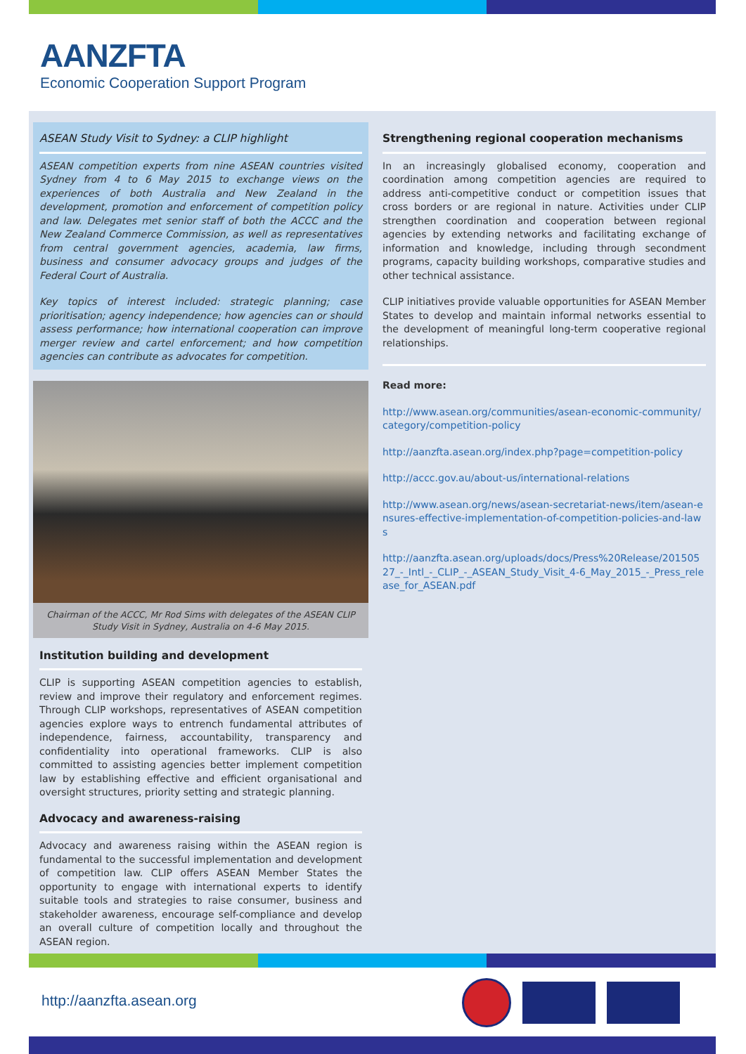AANZFTA
Economic Cooperation Support Program
ASEAN Study Visit to Sydney: a CLIP highlight
ASEAN competition experts from nine ASEAN countries visited Sydney from 4 to 6 May 2015 to exchange views on the experiences of both Australia and New Zealand in the development, promotion and enforcement of competition policy and law. Delegates met senior staff of both the ACCC and the New Zealand Commerce Commission, as well as representatives from central government agencies, academia, law firms, business and consumer advocacy groups and judges of the Federal Court of Australia.
Key topics of interest included: strategic planning; case prioritisation; agency independence; how agencies can or should assess performance; how international cooperation can improve merger review and cartel enforcement; and how competition agencies can contribute as advocates for competition.
Chairman of the ACCC, Mr Rod Sims with delegates of the ASEAN CLIP Study Visit in Sydney, Australia on 4-6 May 2015.
Institution building and development
CLIP is supporting ASEAN competition agencies to establish, review and improve their regulatory and enforcement regimes. Through CLIP workshops, representatives of ASEAN competition agencies explore ways to entrench fundamental attributes of independence, fairness, accountability, transparency and confidentiality into operational frameworks. CLIP is also committed to assisting agencies better implement competition law by establishing effective and efficient organisational and oversight structures, priority setting and strategic planning.
Advocacy and awareness-raising
Advocacy and awareness raising within the ASEAN region is fundamental to the successful implementation and development of competition law. CLIP offers ASEAN Member States the opportunity to engage with international experts to identify suitable tools and strategies to raise consumer, business and stakeholder awareness, encourage self-compliance and develop an overall culture of competition locally and throughout the ASEAN region.
Strengthening regional cooperation mechanisms
In an increasingly globalised economy, cooperation and coordination among competition agencies are required to address anti-competitive conduct or competition issues that cross borders or are regional in nature. Activities under CLIP strengthen coordination and cooperation between regional agencies by extending networks and facilitating exchange of information and knowledge, including through secondment programs, capacity building workshops, comparative studies and other technical assistance.
CLIP initiatives provide valuable opportunities for ASEAN Member States to develop and maintain informal networks essential to the development of meaningful long-term cooperative regional relationships.
Read more:
http://www.asean.org/communities/asean-economic-community/category/competition-policy
http://aanzfta.asean.org/index.php?page=competition-policy
http://accc.gov.au/about-us/international-relations
http://www.asean.org/news/asean-secretariat-news/item/asean-ensures-effective-implementation-of-competition-policies-and-laws
http://aanzfta.asean.org/uploads/docs/Press%20Release/20150527_-_Intl_-_CLIP_-_ASEAN_Study_Visit_4-6_May_2015_-_Press_release_for_ASEAN.pdf
http://aanzfta.asean.org